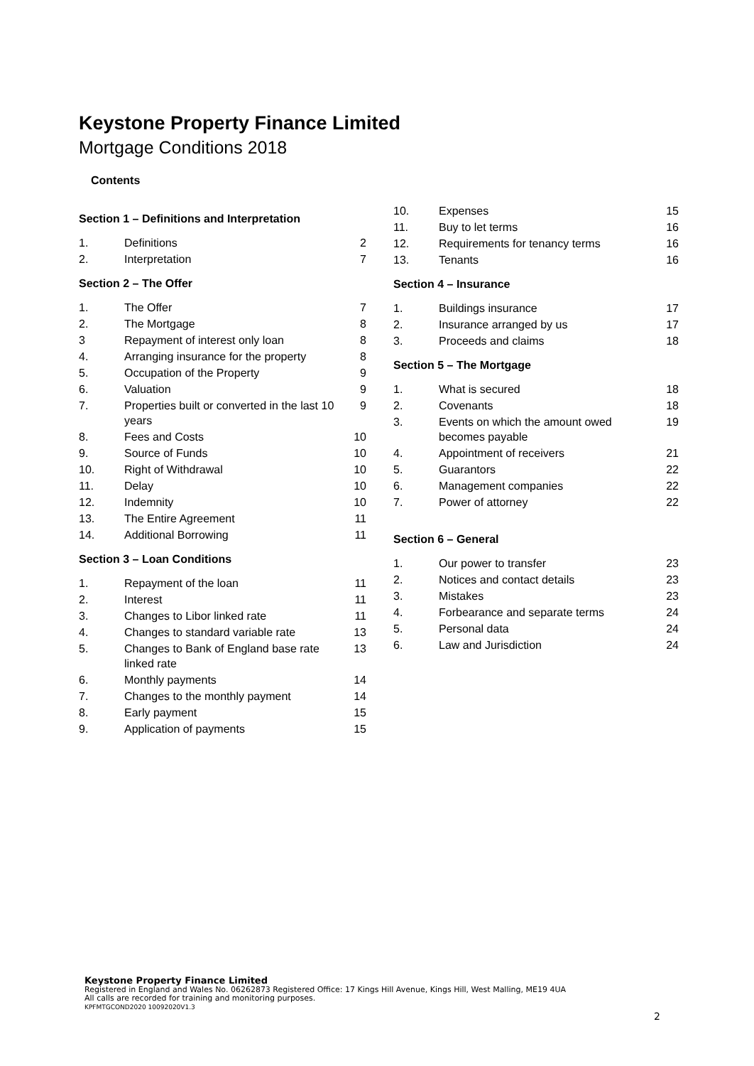Keystone Property Finance Limited
Mortgage Conditions 2018
Contents
| Section 1 – Definitions and Interpretation | | |
| 1. | Definitions | 2 |
| 2. | Interpretation | 7 |
| Section 2 – The Offer | | |
| 1. | The Offer | 7 |
| 2. | The Mortgage | 8 |
| 3 | Repayment of interest only loan | 8 |
| 4. | Arranging insurance for the property | 8 |
| 5. | Occupation of the Property | 9 |
| 6. | Valuation | 9 |
| 7. | Properties built or converted in the last 10 years | 9 |
| 8. | Fees and Costs | 10 |
| 9. | Source of Funds | 10 |
| 10. | Right of Withdrawal | 10 |
| 11. | Delay | 10 |
| 12. | Indemnity | 10 |
| 13. | The Entire Agreement | 11 |
| 14. | Additional Borrowing | 11 |
| Section 3 – Loan Conditions | | |
| 1. | Repayment of the loan | 11 |
| 2. | Interest | 11 |
| 3. | Changes to Libor linked rate | 11 |
| 4. | Changes to standard variable rate | 13 |
| 5. | Changes to Bank of England base rate linked rate | 13 |
| 6. | Monthly payments | 14 |
| 7. | Changes to the monthly payment | 14 |
| 8. | Early payment | 15 |
| 9. | Application of payments | 15 |
| 10. | Expenses | 15 |
| 11. | Buy to let terms | 16 |
| 12. | Requirements for tenancy terms | 16 |
| 13. | Tenants | 16 |
| Section 4 – Insurance | | |
| 1. | Buildings insurance | 17 |
| 2. | Insurance arranged by us | 17 |
| 3. | Proceeds and claims | 18 |
| Section 5 – The Mortgage | | |
| 1. | What is secured | 18 |
| 2. | Covenants | 18 |
| 3. | Events on which the amount owed becomes payable | 19 |
| 4. | Appointment of receivers | 21 |
| 5. | Guarantors | 22 |
| 6. | Management companies | 22 |
| 7. | Power of attorney | 22 |
| Section 6 – General | | |
| 1. | Our power to transfer | 23 |
| 2. | Notices and contact details | 23 |
| 3. | Mistakes | 23 |
| 4. | Forbearance and separate terms | 24 |
| 5. | Personal data | 24 |
| 6. | Law and Jurisdiction | 24 |
Keystone Property Finance Limited
Registered in England and Wales No. 06262873 Registered Office: 17 Kings Hill Avenue, Kings Hill, West Malling, ME19 4UA
All calls are recorded for training and monitoring purposes.
KPFMTGCOND2020 10092020V1.3
2